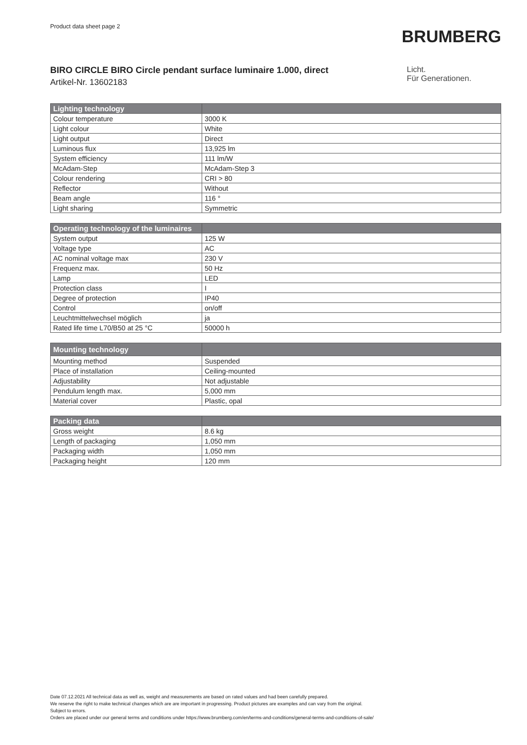Product data sheet page 2
BRUMBERG
BIRO CIRCLE BIRO Circle pendant surface luminaire 1.000, direct
Artikel-Nr. 13602183
Licht.
Für Generationen.
| Lighting technology | |
| --- | --- |
| Colour temperature | 3000 K |
| Light colour | White |
| Light output | Direct |
| Luminous flux | 13,925 lm |
| System efficiency | 111 lm/W |
| McAdam-Step | McAdam-Step 3 |
| Colour rendering | CRI > 80 |
| Reflector | Without |
| Beam angle | 116 ° |
| Light sharing | Symmetric |
| Operating technology of the luminaires | |
| --- | --- |
| System output | 125 W |
| Voltage type | AC |
| AC nominal voltage max | 230 V |
| Frequenz max. | 50 Hz |
| Lamp | LED |
| Protection class | I |
| Degree of protection | IP40 |
| Control | on/off |
| Leuchtmittelwechsel möglich | ja |
| Rated life time L70/B50 at 25 °C | 50000 h |
| Mounting technology | |
| --- | --- |
| Mounting method | Suspended |
| Place of installation | Ceiling-mounted |
| Adjustability | Not adjustable |
| Pendulum length max. | 5,000 mm |
| Material cover | Plastic, opal |
| Packing data | |
| --- | --- |
| Gross weight | 8.6 kg |
| Length of packaging | 1,050 mm |
| Packaging width | 1,050 mm |
| Packaging height | 120 mm |
Date 07.12.2021 All technical data as well as, weight and measurements are based on rated values and had been carefully prepared.
We reserve the right to make technical changes which are are important in progressing. Product pictures are examples and can vary from the original.
Subject to errors.
Orders are placed under our general terms and conditions under https://www.brumberg.com/en/terms-and-conditions/general-terms-and-conditions-of-sale/